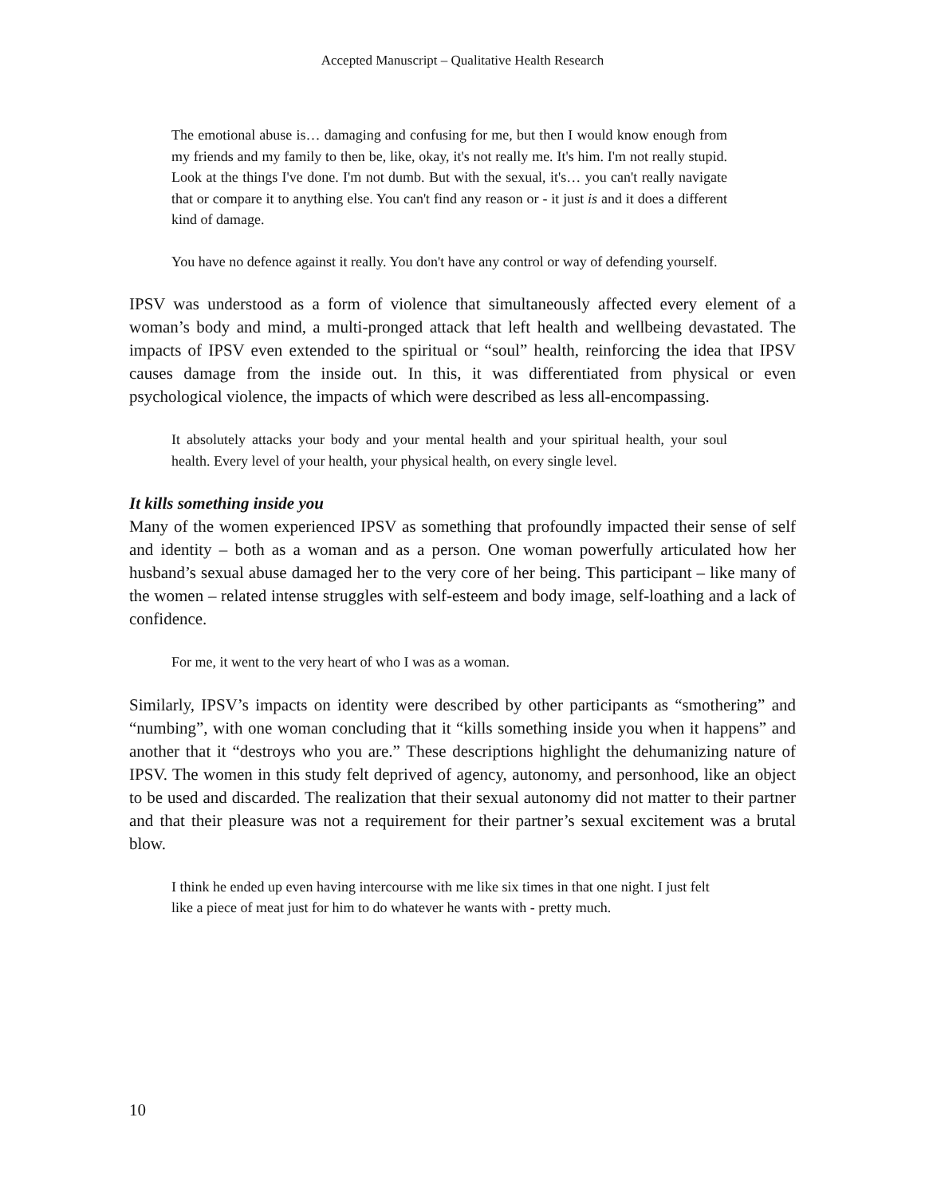Accepted Manuscript – Qualitative Health Research
The emotional abuse is… damaging and confusing for me, but then I would know enough from my friends and my family to then be, like, okay, it's not really me. It's him. I'm not really stupid. Look at the things I've done. I'm not dumb. But with the sexual, it's… you can't really navigate that or compare it to anything else. You can't find any reason or - it just is and it does a different kind of damage.
You have no defence against it really. You don't have any control or way of defending yourself.
IPSV was understood as a form of violence that simultaneously affected every element of a woman’s body and mind, a multi-pronged attack that left health and wellbeing devastated. The impacts of IPSV even extended to the spiritual or “soul” health, reinforcing the idea that IPSV causes damage from the inside out. In this, it was differentiated from physical or even psychological violence, the impacts of which were described as less all-encompassing.
It absolutely attacks your body and your mental health and your spiritual health, your soul health. Every level of your health, your physical health, on every single level.
It kills something inside you
Many of the women experienced IPSV as something that profoundly impacted their sense of self and identity – both as a woman and as a person. One woman powerfully articulated how her husband’s sexual abuse damaged her to the very core of her being. This participant – like many of the women – related intense struggles with self-esteem and body image, self-loathing and a lack of confidence.
For me, it went to the very heart of who I was as a woman.
Similarly, IPSV’s impacts on identity were described by other participants as “smothering” and “numbing”, with one woman concluding that it “kills something inside you when it happens” and another that it “destroys who you are.” These descriptions highlight the dehumanizing nature of IPSV. The women in this study felt deprived of agency, autonomy, and personhood, like an object to be used and discarded. The realization that their sexual autonomy did not matter to their partner and that their pleasure was not a requirement for their partner’s sexual excitement was a brutal blow.
I think he ended up even having intercourse with me like six times in that one night. I just felt like a piece of meat just for him to do whatever he wants with - pretty much.
10